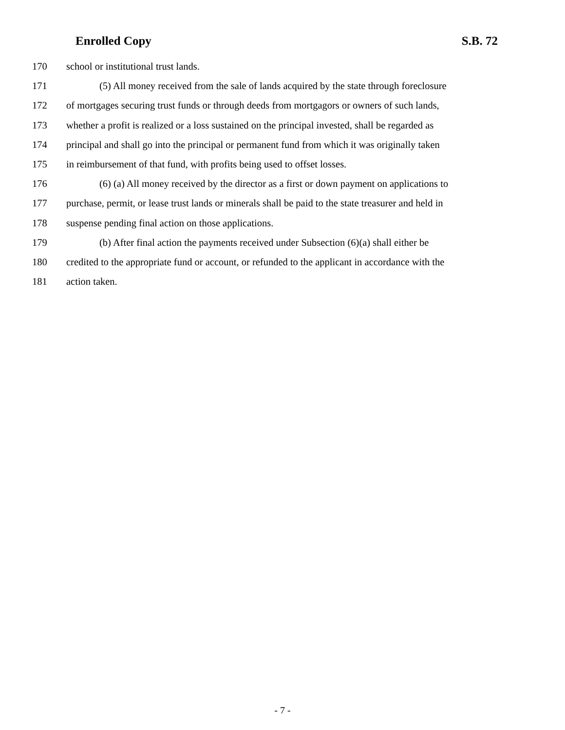Enrolled Copy S.B. 72
170 school or institutional trust lands.
171 (5) All money received from the sale of lands acquired by the state through foreclosure
172 of mortgages securing trust funds or through deeds from mortgagors or owners of such lands,
173 whether a profit is realized or a loss sustained on the principal invested, shall be regarded as
174 principal and shall go into the principal or permanent fund from which it was originally taken
175 in reimbursement of that fund, with profits being used to offset losses.
176 (6) (a) All money received by the director as a first or down payment on applications to
177 purchase, permit, or lease trust lands or minerals shall be paid to the state treasurer and held in
178 suspense pending final action on those applications.
179 (b) After final action the payments received under Subsection (6)(a) shall either be
180 credited to the appropriate fund or account, or refunded to the applicant in accordance with the
181 action taken.
- 7 -